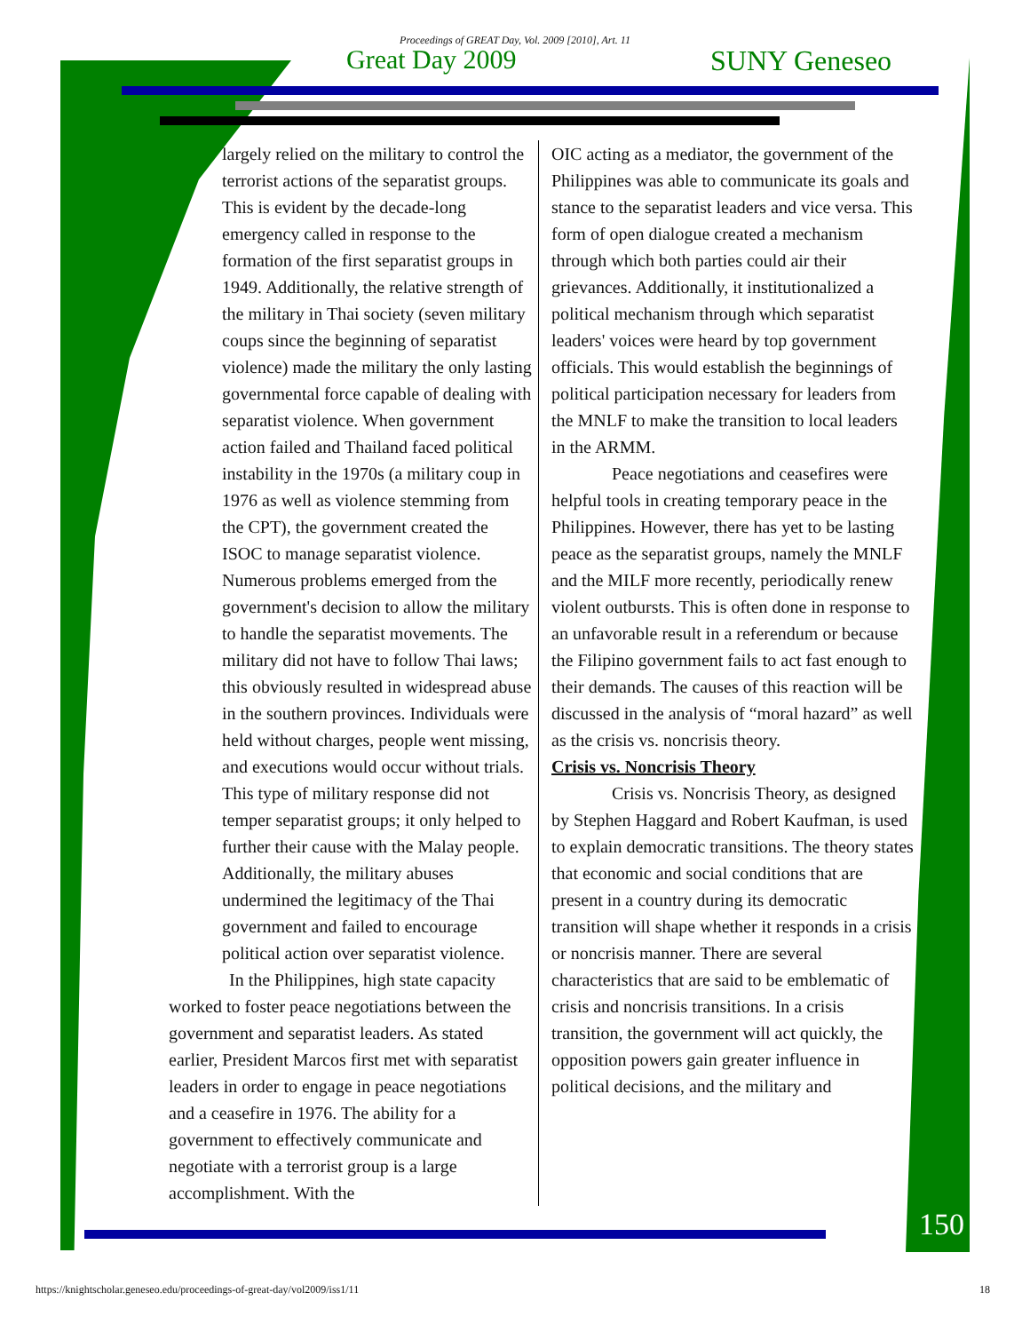Proceedings of GREAT Day, Vol. 2009 [2010], Art. 11
Great Day 2009 SUNY Geneseo
largely relied on the military to control the terrorist actions of the separatist groups. This is evident by the decade-long emergency called in response to the formation of the first separatist groups in 1949. Additionally, the relative strength of the military in Thai society (seven military coups since the beginning of separatist violence) made the military the only lasting governmental force capable of dealing with separatist violence. When government action failed and Thailand faced political instability in the 1970s (a military coup in 1976 as well as violence stemming from the CPT), the government created the ISOC to manage separatist violence. Numerous problems emerged from the government's decision to allow the military to handle the separatist movements. The military did not have to follow Thai laws; this obviously resulted in widespread abuse in the southern provinces. Individuals were held without charges, people went missing, and executions would occur without trials. This type of military response did not temper separatist groups; it only helped to further their cause with the Malay people. Additionally, the military abuses undermined the legitimacy of the Thai government and failed to encourage political action over separatist violence.
In the Philippines, high state capacity worked to foster peace negotiations between the government and separatist leaders. As stated earlier, President Marcos first met with separatist leaders in order to engage in peace negotiations and a ceasefire in 1976. The ability for a government to effectively communicate and negotiate with a terrorist group is a large accomplishment. With the
OIC acting as a mediator, the government of the Philippines was able to communicate its goals and stance to the separatist leaders and vice versa. This form of open dialogue created a mechanism through which both parties could air their grievances. Additionally, it institutionalized a political mechanism through which separatist leaders' voices were heard by top government officials. This would establish the beginnings of political participation necessary for leaders from the MNLF to make the transition to local leaders in the ARMM.
Peace negotiations and ceasefires were helpful tools in creating temporary peace in the Philippines. However, there has yet to be lasting peace as the separatist groups, namely the MNLF and the MILF more recently, periodically renew violent outbursts. This is often done in response to an unfavorable result in a referendum or because the Filipino government fails to act fast enough to their demands. The causes of this reaction will be discussed in the analysis of “moral hazard” as well as the crisis vs. noncrisis theory.
Crisis vs. Noncrisis Theory
Crisis vs. Noncrisis Theory, as designed by Stephen Haggard and Robert Kaufman, is used to explain democratic transitions. The theory states that economic and social conditions that are present in a country during its democratic transition will shape whether it responds in a crisis or noncrisis manner. There are several characteristics that are said to be emblematic of crisis and noncrisis transitions. In a crisis transition, the government will act quickly, the opposition powers gain greater influence in political decisions, and the military and
150
https://knightscholar.geneseo.edu/proceedings-of-great-day/vol2009/iss1/11
18